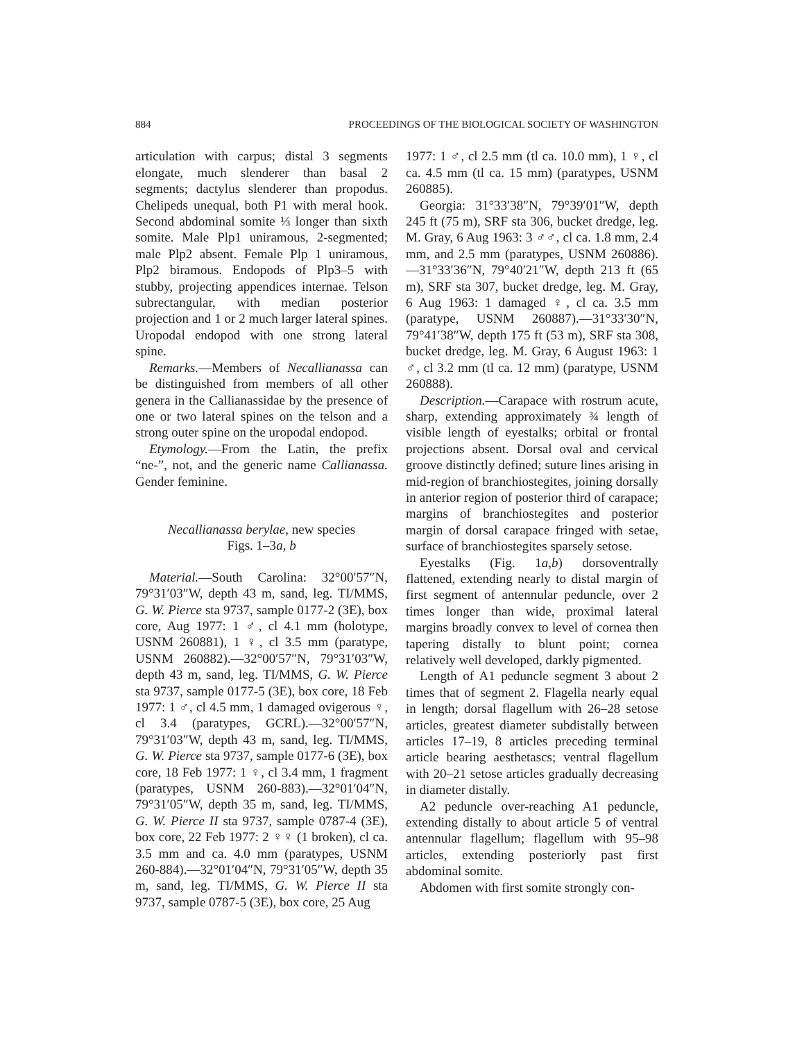884 PROCEEDINGS OF THE BIOLOGICAL SOCIETY OF WASHINGTON
articulation with carpus; distal 3 segments elongate, much slenderer than basal 2 segments; dactylus slenderer than propodus. Chelipeds unequal, both P1 with meral hook. Second abdominal somite ⅓ longer than sixth somite. Male Plp1 uniramous, 2-segmented; male Plp2 absent. Female Plp 1 uniramous, Plp2 biramous. Endopods of Plp3–5 with stubby, projecting appendices internae. Telson subrectangular, with median posterior projection and 1 or 2 much larger lateral spines. Uropodal endopod with one strong lateral spine.
Remarks.—Members of Necallianassa can be distinguished from members of all other genera in the Callianassidae by the presence of one or two lateral spines on the telson and a strong outer spine on the uropodal endopod.
Etymology.—From the Latin, the prefix “ne-”, not, and the generic name Callianassa. Gender feminine.
Necallianassa berylae, new species
Figs. 1–3a, b
Material.—South Carolina: 32°00′57″N, 79°31′03″W, depth 43 m, sand, leg. TI/MMS, G. W. Pierce sta 9737, sample 0177-2 (3E), box core, Aug 1977: 1 ♂, cl 4.1 mm (holotype, USNM 260881), 1 ♀, cl 3.5 mm (paratype, USNM 260882).—32°00′57″N, 79°31′03″W, depth 43 m, sand, leg. TI/MMS, G. W. Pierce sta 9737, sample 0177-5 (3E), box core, 18 Feb 1977: 1 ♂, cl 4.5 mm, 1 damaged ovigerous ♀, cl 3.4 (paratypes, GCRL).—32°00′57″N, 79°31′03″W, depth 43 m, sand, leg. TI/MMS, G. W. Pierce sta 9737, sample 0177-6 (3E), box core, 18 Feb 1977: 1 ♀, cl 3.4 mm, 1 fragment (paratypes, USNM 260-883).—32°01′04″N, 79°31′05″W, depth 35 m, sand, leg. TI/MMS, G. W. Pierce II sta 9737, sample 0787-4 (3E), box core, 22 Feb 1977: 2 ♀♀ (1 broken), cl ca. 3.5 mm and ca. 4.0 mm (paratypes, USNM 260-884).—32°01′04″N, 79°31′05″W, depth 35 m, sand, leg. TI/MMS, G. W. Pierce II sta 9737, sample 0787-5 (3E), box core, 25 Aug
1977: 1 ♂, cl 2.5 mm (tl ca. 10.0 mm), 1 ♀, cl ca. 4.5 mm (tl ca. 15 mm) (paratypes, USNM 260885).
Georgia: 31°33′38″N, 79°39′01″W, depth 245 ft (75 m), SRF sta 306, bucket dredge, leg. M. Gray, 6 Aug 1963: 3 ♂♂, cl ca. 1.8 mm, 2.4 mm, and 2.5 mm (paratypes, USNM 260886).—31°33′36″N, 79°40′21″W, depth 213 ft (65 m), SRF sta 307, bucket dredge, leg. M. Gray, 6 Aug 1963: 1 damaged ♀, cl ca. 3.5 mm (paratype, USNM 260887).—31°33′30″N, 79°41′38″W, depth 175 ft (53 m), SRF sta 308, bucket dredge, leg. M. Gray, 6 August 1963: 1 ♂, cl 3.2 mm (tl ca. 12 mm) (paratype, USNM 260888).
Description.—Carapace with rostrum acute, sharp, extending approximately ¾ length of visible length of eyestalks; orbital or frontal projections absent. Dorsal oval and cervical groove distinctly defined; suture lines arising in mid-region of branchiostegites, joining dorsally in anterior region of posterior third of carapace; margins of branchiostegites and posterior margin of dorsal carapace fringed with setae, surface of branchiostegites sparsely setose.
Eyestalks (Fig. 1a,b) dorsoventrally flattened, extending nearly to distal margin of first segment of antennular peduncle, over 2 times longer than wide, proximal lateral margins broadly convex to level of cornea then tapering distally to blunt point; cornea relatively well developed, darkly pigmented.
Length of A1 peduncle segment 3 about 2 times that of segment 2. Flagella nearly equal in length; dorsal flagellum with 26–28 setose articles, greatest diameter subdistally between articles 17–19, 8 articles preceding terminal article bearing aesthetascs; ventral flagellum with 20–21 setose articles gradually decreasing in diameter distally.
A2 peduncle over-reaching A1 peduncle, extending distally to about article 5 of ventral antennular flagellum; flagellum with 95–98 articles, extending posteriorly past first abdominal somite.
Abdomen with first somite strongly con-